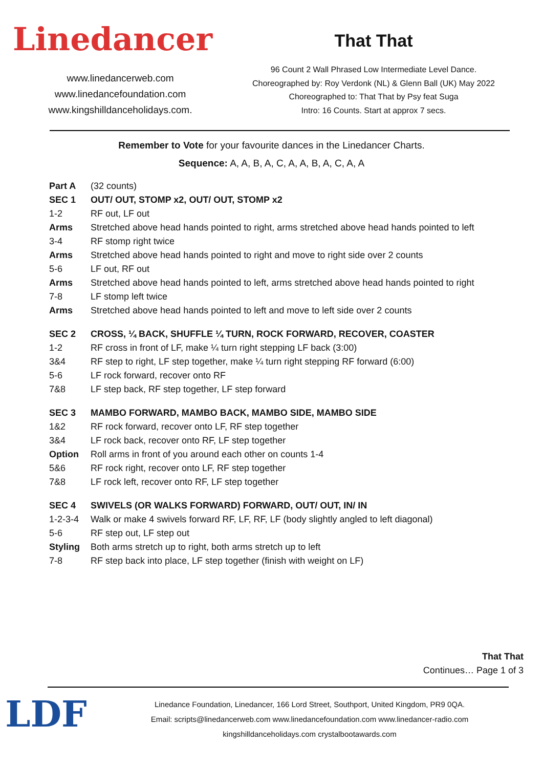Linedancer
www.linedancerweb.com
www.linedancefoundation.com
www.kingshilldanceholidays.com.
That That
96 Count 2 Wall Phrased Low Intermediate Level Dance.
Choreographed by: Roy Verdonk (NL) & Glenn Ball (UK) May 2022
Choreographed to: That That by Psy feat Suga
Intro: 16 Counts. Start at approx 7 secs.
Remember to Vote for your favourite dances in the Linedancer Charts.
Sequence: A, A, B, A, C, A, A, B, A, C, A, A
Part A (32 counts)
SEC 1 OUT/ OUT, STOMP x2, OUT/ OUT, STOMP x2
1-2 RF out, LF out
Arms Stretched above head hands pointed to right, arms stretched above head hands pointed to left
3-4 RF stomp right twice
Arms Stretched above head hands pointed to right and move to right side over 2 counts
5-6 LF out, RF out
Arms Stretched above head hands pointed to left, arms stretched above head hands pointed to right
7-8 LF stomp left twice
Arms Stretched above head hands pointed to left and move to left side over 2 counts
SEC 2 CROSS, ¼ BACK, SHUFFLE ¼ TURN, ROCK FORWARD, RECOVER, COASTER
1-2 RF cross in front of LF, make ¼ turn right stepping LF back (3:00)
3&4 RF step to right, LF step together, make ¼ turn right stepping RF forward (6:00)
5-6 LF rock forward, recover onto RF
7&8 LF step back, RF step together, LF step forward
SEC 3 MAMBO FORWARD, MAMBO BACK, MAMBO SIDE, MAMBO SIDE
1&2 RF rock forward, recover onto LF, RF step together
3&4 LF rock back, recover onto RF, LF step together
Option Roll arms in front of you around each other on counts 1-4
5&6 RF rock right, recover onto LF, RF step together
7&8 LF rock left, recover onto RF, LF step together
SEC 4 SWIVELS (OR WALKS FORWARD) FORWARD, OUT/ OUT, IN/ IN
1-2-3-4 Walk or make 4 swivels forward RF, LF, RF, LF (body slightly angled to left diagonal)
5-6 RF step out, LF step out
Styling Both arms stretch up to right, both arms stretch up to left
7-8 RF step back into place, LF step together (finish with weight on LF)
That That
Continues… Page 1 of 3
LDF
Linedance Foundation, Linedancer, 166 Lord Street, Southport, United Kingdom, PR9 0QA.
Email: scripts@linedancerweb.com www.linedancefoundation.com www.linedancer-radio.com
kingshilldanceholidays.com crystalbootawards.com